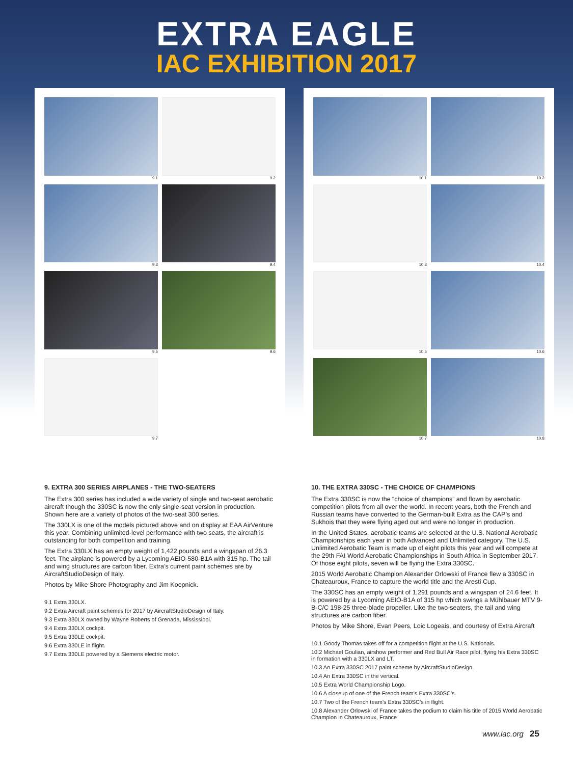EXTRA EAGLE
IAC EXHIBITION 2017
9.1
9.2
9.3
9.4
9.5
9.6
9.7
10.1
10.2
10.3
10.4
10.5
10.6
10.7
10.8
9. EXTRA 300 SERIES AIRPLANES - THE TWO-SEATERS
The Extra 300 series has included a wide variety of single and two-seat aerobatic aircraft though the 330SC is now the only single-seat version in production. Shown here are a variety of photos of the two-seat 300 series.
The 330LX is one of the models pictured above and on display at EAA AirVenture this year. Combining unlimited-level performance with two seats, the aircraft is outstanding for both competition and training.
The Extra 330LX has an empty weight of 1,422 pounds and a wingspan of 26.3 feet. The airplane is powered by a Lycoming AEIO-580-B1A with 315 hp. The tail and wing structures are carbon fiber. Extra’s current paint schemes are by AircraftStudioDesign of Italy.
Photos by Mike Shore Photography and Jim Koepnick.
9.1 Extra 330LX.
9.2 Extra Aircraft paint schemes for 2017 by AircraftStudioDesign of Italy.
9.3 Extra 330LX owned by Wayne Roberts of Grenada, Mississippi.
9.4 Extra 330LX cockpit.
9.5 Extra 330LE cockpit.
9.6 Extra 330LE in flight.
9.7 Extra 330LE powered by a Siemens electric motor.
10. THE EXTRA 330SC - THE CHOICE OF CHAMPIONS
The Extra 330SC is now the “choice of champions” and flown by aerobatic competition pilots from all over the world. In recent years, both the French and Russian teams have converted to the German-built Extra as the CAP’s and Sukhois that they were flying aged out and were no longer in production.
In the United States, aerobatic teams are selected at the U.S. National Aerobatic Championships each year in both Advanced and Unlimited category. The U.S. Unlimited Aerobatic Team is made up of eight pilots this year and will compete at the 29th FAI World Aerobatic Championships in South Africa in September 2017. Of those eight pilots, seven will be flying the Extra 330SC.
2015 World Aerobatic Champion Alexander Orlowski of France flew a 330SC in Chateauroux, France to capture the world title and the Aresti Cup.
The 330SC has an empty weight of 1,291 pounds and a wingspan of 24.6 feet. It is powered by a Lycoming AEIO-B1A of 315 hp which swings a Mühlbauer MTV 9-B-C/C 198-25 three-blade propeller. Like the two-seaters, the tail and wing structures are carbon fiber.
Photos by Mike Shore, Evan Peers, Loic Logeais, and courtesy of Extra Aircraft
10.1 Goody Thomas takes off for a competition flight at the U.S. Nationals.
10.2 Michael Goulian, airshow performer and Red Bull Air Race pilot, flying his Extra 330SC in formation with a 330LX and LT.
10.3 An Extra 330SC 2017 paint scheme by AircraftStudioDesign.
10.4 An Extra 330SC in the vertical.
10.5 Extra World Championship Logo.
10.6 A closeup of one of the French team’s Extra 330SC’s.
10.7 Two of the French team’s Extra 330SC’s in flight.
10.8 Alexander Orlowski of France takes the podium to claim his title of 2015 World Aerobatic Champion in Chateauroux, France
www.iac.org 25